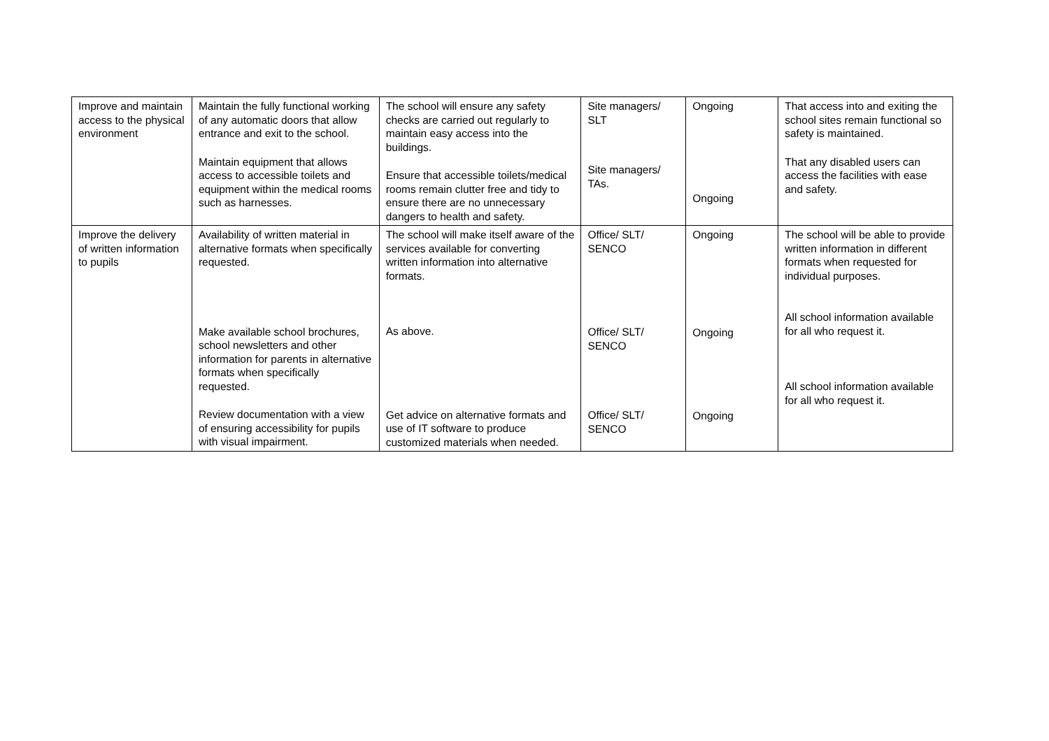| Improve and maintain access to the physical environment | Maintain the fully functional working of any automatic doors that allow entrance and exit to the school. Maintain equipment that allows access to accessible toilets and equipment within the medical rooms such as harnesses. | The school will ensure any safety checks are carried out regularly to maintain easy access into the buildings. Ensure that accessible toilets/medical rooms remain clutter free and tidy to ensure there are no unnecessary dangers to health and safety. | Site managers/ SLT Site managers/ TAs. | Ongoing Ongoing | That access into and exiting the school sites remain functional so safety is maintained. That any disabled users can access the facilities with ease and safety. |
| Improve the delivery of written information to pupils | Availability of written material in alternative formats when specifically requested. Make available school brochures, school newsletters and other information for parents in alternative formats when specifically requested. Review documentation with a view of ensuring accessibility for pupils with visual impairment. | The school will make itself aware of the services available for converting written information into alternative formats. As above. Get advice on alternative formats and use of IT software to produce customized materials when needed. | Office/ SLT/ SENCO Office/ SLT/ SENCO Office/ SLT/ SENCO | Ongoing Ongoing Ongoing | The school will be able to provide written information in different formats when requested for individual purposes. All school information available for all who request it. All school information available for all who request it. |